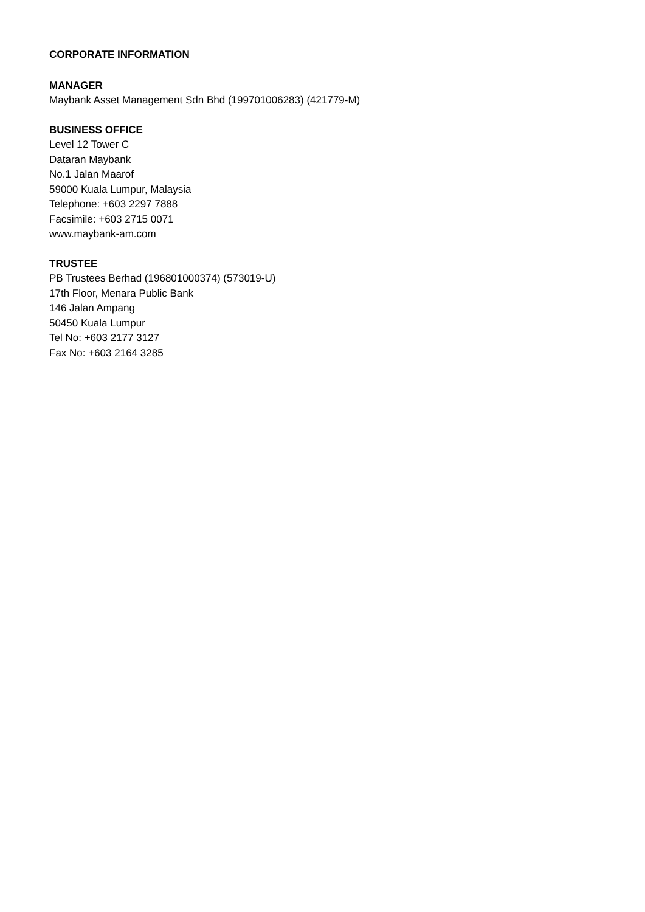CORPORATE INFORMATION
MANAGER
Maybank Asset Management Sdn Bhd (199701006283) (421779-M)
BUSINESS OFFICE
Level 12 Tower C
Dataran Maybank
No.1 Jalan Maarof
59000 Kuala Lumpur, Malaysia
Telephone: +603 2297 7888
Facsimile: +603 2715 0071
www.maybank-am.com
TRUSTEE
PB Trustees Berhad (196801000374) (573019-U)
17th Floor, Menara Public Bank
146 Jalan Ampang
50450 Kuala Lumpur
Tel No: +603 2177 3127
Fax No: +603 2164 3285